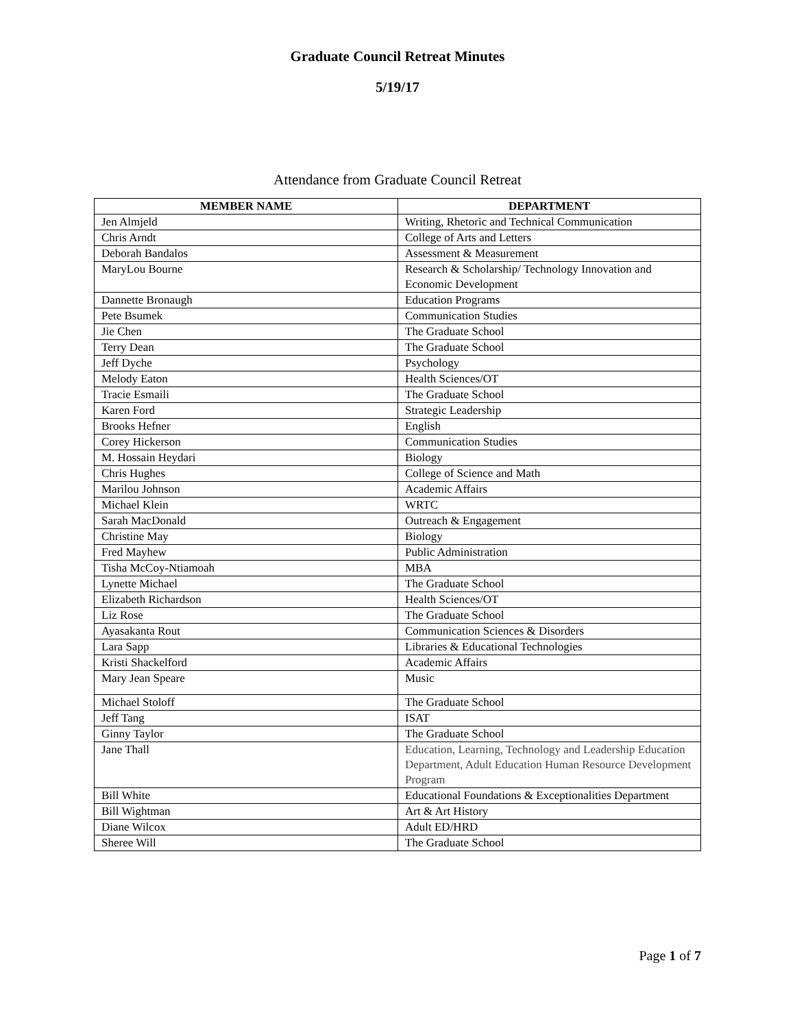Graduate Council Retreat Minutes
5/19/17
Attendance from Graduate Council Retreat
| MEMBER NAME | DEPARTMENT |
| --- | --- |
| Jen Almjeld | Writing, Rhetoric and Technical Communication |
| Chris Arndt | College of Arts and Letters |
| Deborah Bandalos | Assessment & Measurement |
| MaryLou Bourne | Research & Scholarship/ Technology Innovation and Economic Development |
| Dannette Bronaugh | Education Programs |
| Pete Bsumek | Communication Studies |
| Jie Chen | The Graduate School |
| Terry Dean | The Graduate School |
| Jeff Dyche | Psychology |
| Melody Eaton | Health Sciences/OT |
| Tracie Esmaili | The Graduate School |
| Karen Ford | Strategic Leadership |
| Brooks Hefner | English |
| Corey Hickerson | Communication Studies |
| M. Hossain Heydari | Biology |
| Chris Hughes | College of Science and Math |
| Marilou Johnson | Academic Affairs |
| Michael Klein | WRTC |
| Sarah MacDonald | Outreach & Engagement |
| Christine May | Biology |
| Fred Mayhew | Public Administration |
| Tisha McCoy-Ntiamoah | MBA |
| Lynette Michael | The Graduate School |
| Elizabeth Richardson | Health Sciences/OT |
| Liz Rose | The Graduate School |
| Ayasakanta Rout | Communication Sciences & Disorders |
| Lara Sapp | Libraries & Educational Technologies |
| Kristi Shackelford | Academic Affairs |
| Mary Jean Speare | Music |
| Michael Stoloff | The Graduate School |
| Jeff Tang | ISAT |
| Ginny Taylor | The Graduate School |
| Jane Thall | Education, Learning, Technology and Leadership Education Department, Adult Education Human Resource Development Program |
| Bill White | Educational Foundations & Exceptionalities Department |
| Bill Wightman | Art & Art History |
| Diane Wilcox | Adult ED/HRD |
| Sheree Will | The Graduate School |
Page 1 of 7